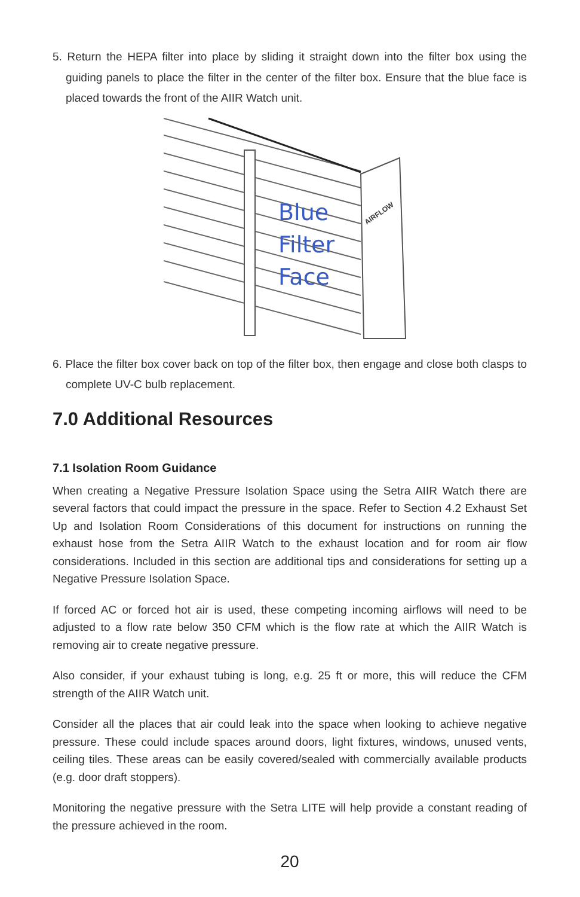5. Return the HEPA filter into place by sliding it straight down into the filter box using the guiding panels to place the filter in the center of the filter box. Ensure that the blue face is placed towards the front of the AIIR Watch unit.
Blue
Filter
Face
AIRFLOW
6. Place the filter box cover back on top of the filter box, then engage and close both clasps to complete UV-C bulb replacement.
7.0 Additional Resources
7.1 Isolation Room Guidance
When creating a Negative Pressure Isolation Space using the Setra AIIR Watch there are several factors that could impact the pressure in the space. Refer to Section 4.2 Exhaust Set Up and Isolation Room Considerations of this document for instructions on running the exhaust hose from the Setra AIIR Watch to the exhaust location and for room air flow considerations. Included in this section are additional tips and considerations for setting up a Negative Pressure Isolation Space.
If forced AC or forced hot air is used, these competing incoming airflows will need to be adjusted to a flow rate below 350 CFM which is the flow rate at which the AIIR Watch is removing air to create negative pressure.
Also consider, if your exhaust tubing is long, e.g. 25 ft or more, this will reduce the CFM strength of the AIIR Watch unit.
Consider all the places that air could leak into the space when looking to achieve negative pressure. These could include spaces around doors, light fixtures, windows, unused vents, ceiling tiles. These areas can be easily covered/sealed with commercially available products (e.g. door draft stoppers).
Monitoring the negative pressure with the Setra LITE will help provide a constant reading of the pressure achieved in the room.
20